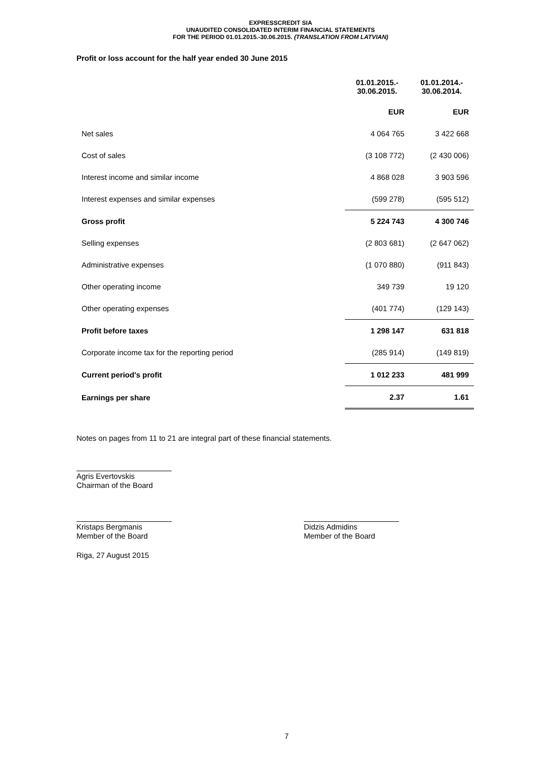EXPRESSCREDIT SIA
UNAUDITED CONSOLIDATED INTERIM FINANCIAL STATEMENTS
FOR THE PERIOD 01.01.2015.-30.06.2015. (TRANSLATION FROM LATVIAN)
Profit or loss account for the half year ended 30 June 2015
| | 01.01.2015.- 30.06.2015. | 01.01.2014.- 30.06.2014. |
| --- | --- | --- |
| | EUR | EUR |
| Net sales | 4 064 765 | 3 422 668 |
| Cost of sales | (3 108 772) | (2 430 006) |
| Interest income and similar income | 4 868 028 | 3 903 596 |
| Interest expenses and similar expenses | (599 278) | (595 512) |
| Gross profit | 5 224 743 | 4 300 746 |
| Selling expenses | (2 803 681) | (2 647 062) |
| Administrative expenses | (1 070 880) | (911 843) |
| Other operating income | 349 739 | 19 120 |
| Other operating expenses | (401 774) | (129 143) |
| Profit before taxes | 1 298 147 | 631 818 |
| Corporate income tax for the reporting period | (285 914) | (149 819) |
| Current period's profit | 1 012 233 | 481 999 |
| Earnings per share | 2.37 | 1.61 |
Notes on pages from 11 to 21 are integral part of these financial statements.
Agris Evertovskis
Chairman of the Board
Kristaps Bergmanis
Member of the Board
Didzis Admidins
Member of the Board
Riga, 27 August 2015
7